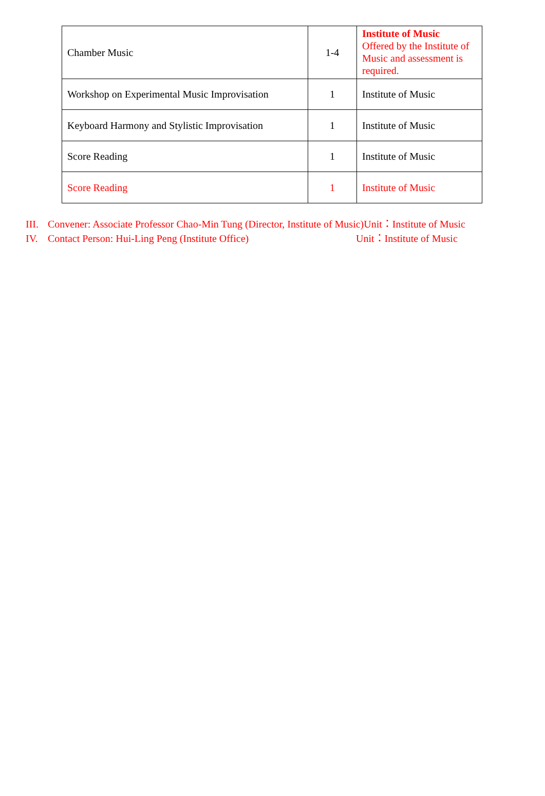| Chamber Music | 1-4 | Institute of Music Offered by the Institute of Music and assessment is required. |
| Workshop on Experimental Music Improvisation | 1 | Institute of Music |
| Keyboard Harmony and Stylistic Improvisation | 1 | Institute of Music |
| Score Reading | 1 | Institute of Music |
| Score Reading | 1 | Institute of Music |
III. Convener: Associate Professor Chao-Min Tung (Director, Institute of Music)Unit：Institute of Music
IV. Contact Person: Hui-Ling Peng (Institute Office) Unit：Institute of Music